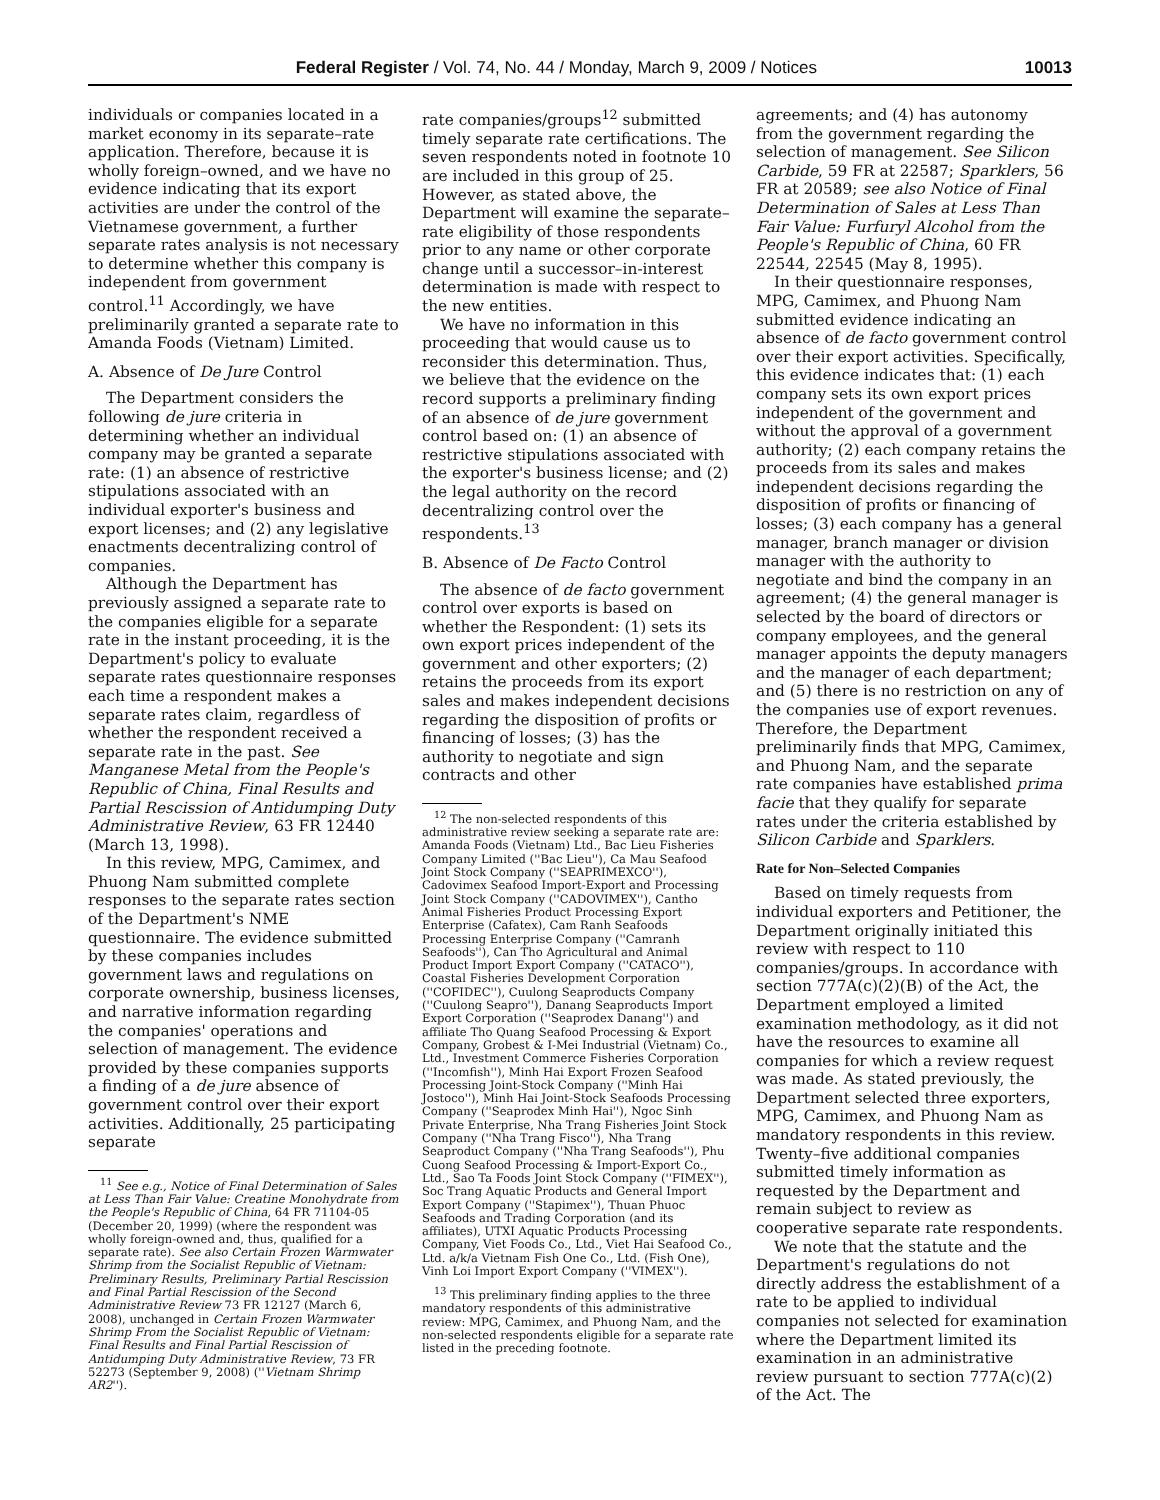Federal Register / Vol. 74, No. 44 / Monday, March 9, 2009 / Notices 10013
individuals or companies located in a market economy in its separate–rate application. Therefore, because it is wholly foreign–owned, and we have no evidence indicating that its export activities are under the control of the Vietnamese government, a further separate rates analysis is not necessary to determine whether this company is independent from government control.<sup>11</sup> Accordingly, we have preliminarily granted a separate rate to Amanda Foods (Vietnam) Limited.
A. Absence of De Jure Control
The Department considers the following de jure criteria in determining whether an individual company may be granted a separate rate: (1) an absence of restrictive stipulations associated with an individual exporter's business and export licenses; and (2) any legislative enactments decentralizing control of companies.
Although the Department has previously assigned a separate rate to the companies eligible for a separate rate in the instant proceeding, it is the Department's policy to evaluate separate rates questionnaire responses each time a respondent makes a separate rates claim, regardless of whether the respondent received a separate rate in the past. See Manganese Metal from the People's Republic of China, Final Results and Partial Rescission of Antidumping Duty Administrative Review, 63 FR 12440 (March 13, 1998).
In this review, MPG, Camimex, and Phuong Nam submitted complete responses to the separate rates section of the Department's NME questionnaire. The evidence submitted by these companies includes government laws and regulations on corporate ownership, business licenses, and narrative information regarding the companies' operations and selection of management. The evidence provided by these companies supports a finding of a de jure absence of government control over their export activities. Additionally, 25 participating separate
<sup>11</sup> See e.g., Notice of Final Determination of Sales at Less Than Fair Value: Creatine Monohydrate from the People's Republic of China, 64 FR 71104-05 (December 20, 1999) (where the respondent was wholly foreign-owned and, thus, qualified for a separate rate). See also Certain Frozen Warmwater Shrimp from the Socialist Republic of Vietnam: Preliminary Results, Preliminary Partial Rescission and Final Partial Rescission of the Second Administrative Review 73 FR 12127 (March 6, 2008), unchanged in Certain Frozen Warmwater Shrimp From the Socialist Republic of Vietnam: Final Results and Final Partial Rescission of Antidumping Duty Administrative Review, 73 FR 52273 (September 9, 2008) (''Vietnam Shrimp AR2'').
rate companies/groups<sup>12</sup> submitted timely separate rate certifications. The seven respondents noted in footnote 10 are included in this group of 25. However, as stated above, the Department will examine the separate–rate eligibility of those respondents prior to any name or other corporate change until a successor–in-interest determination is made with respect to the new entities.
We have no information in this proceeding that would cause us to reconsider this determination. Thus, we believe that the evidence on the record supports a preliminary finding of an absence of de jure government control based on: (1) an absence of restrictive stipulations associated with the exporter's business license; and (2) the legal authority on the record decentralizing control over the respondents.<sup>13</sup>
B. Absence of De Facto Control
The absence of de facto government control over exports is based on whether the Respondent: (1) sets its own export prices independent of the government and other exporters; (2) retains the proceeds from its export sales and makes independent decisions regarding the disposition of profits or financing of losses; (3) has the authority to negotiate and sign contracts and other
<sup>12</sup> The non-selected respondents of this administrative review seeking a separate rate are: Amanda Foods (Vietnam) Ltd., Bac Lieu Fisheries Company Limited (''Bac Lieu''), Ca Mau Seafood Joint Stock Company (''SEAPRIMEXCO''), Cadovimex Seafood Import-Export and Processing Joint Stock Company (''CADOVIMEX''), Cantho Animal Fisheries Product Processing Export Enterprise (Cafatex), Cam Ranh Seafoods Processing Enterprise Company (''Camranh Seafoods''), Can Tho Agricultural and Animal Product Import Export Company (''CATACO''), Coastal Fisheries Development Corporation (''COFIDEC''), Cuulong Seaproducts Company (''Cuulong Seapro''), Danang Seaproducts Import Export Corporation (''Seaprodex Danang'') and affiliate Tho Quang Seafood Processing & Export Company, Grobest & I-Mei Industrial (Vietnam) Co., Ltd., Investment Commerce Fisheries Corporation (''Incomfish''), Minh Hai Export Frozen Seafood Processing Joint-Stock Company (''Minh Hai Jostoco''), Minh Hai Joint-Stock Seafoods Processing Company (''Seaprodex Minh Hai''), Ngoc Sinh Private Enterprise, Nha Trang Fisheries Joint Stock Company (''Nha Trang Fisco''), Nha Trang Seaproduct Company (''Nha Trang Seafoods''), Phu Cuong Seafood Processing & Import-Export Co., Ltd., Sao Ta Foods Joint Stock Company (''FIMEX''), Soc Trang Aquatic Products and General Import Export Company (''Stapimex''), Thuan Phuoc Seafoods and Trading Corporation (and its affiliates), UTXI Aquatic Products Processing Company, Viet Foods Co., Ltd., Viet Hai Seafood Co., Ltd. a/k/a Vietnam Fish One Co., Ltd. (Fish One), Vinh Loi Import Export Company (''VIMEX'').
<sup>13</sup> This preliminary finding applies to the three mandatory respondents of this administrative review: MPG, Camimex, and Phuong Nam, and the non-selected respondents eligible for a separate rate listed in the preceding footnote.
agreements; and (4) has autonomy from the government regarding the selection of management. See Silicon Carbide, 59 FR at 22587; Sparklers, 56 FR at 20589; see also Notice of Final Determination of Sales at Less Than Fair Value: Furfuryl Alcohol from the People's Republic of China, 60 FR 22544, 22545 (May 8, 1995).
In their questionnaire responses, MPG, Camimex, and Phuong Nam submitted evidence indicating an absence of de facto government control over their export activities. Specifically, this evidence indicates that: (1) each company sets its own export prices independent of the government and without the approval of a government authority; (2) each company retains the proceeds from its sales and makes independent decisions regarding the disposition of profits or financing of losses; (3) each company has a general manager, branch manager or division manager with the authority to negotiate and bind the company in an agreement; (4) the general manager is selected by the board of directors or company employees, and the general manager appoints the deputy managers and the manager of each department; and (5) there is no restriction on any of the companies use of export revenues. Therefore, the Department preliminarily finds that MPG, Camimex, and Phuong Nam, and the separate rate companies have established prima facie that they qualify for separate rates under the criteria established by Silicon Carbide and Sparklers.
Rate for Non–Selected Companies
Based on timely requests from individual exporters and Petitioner, the Department originally initiated this review with respect to 110 companies/groups. In accordance with section 777A(c)(2)(B) of the Act, the Department employed a limited examination methodology, as it did not have the resources to examine all companies for which a review request was made. As stated previously, the Department selected three exporters, MPG, Camimex, and Phuong Nam as mandatory respondents in this review. Twenty–five additional companies submitted timely information as requested by the Department and remain subject to review as cooperative separate rate respondents.
We note that the statute and the Department's regulations do not directly address the establishment of a rate to be applied to individual companies not selected for examination where the Department limited its examination in an administrative review pursuant to section 777A(c)(2) of the Act. The